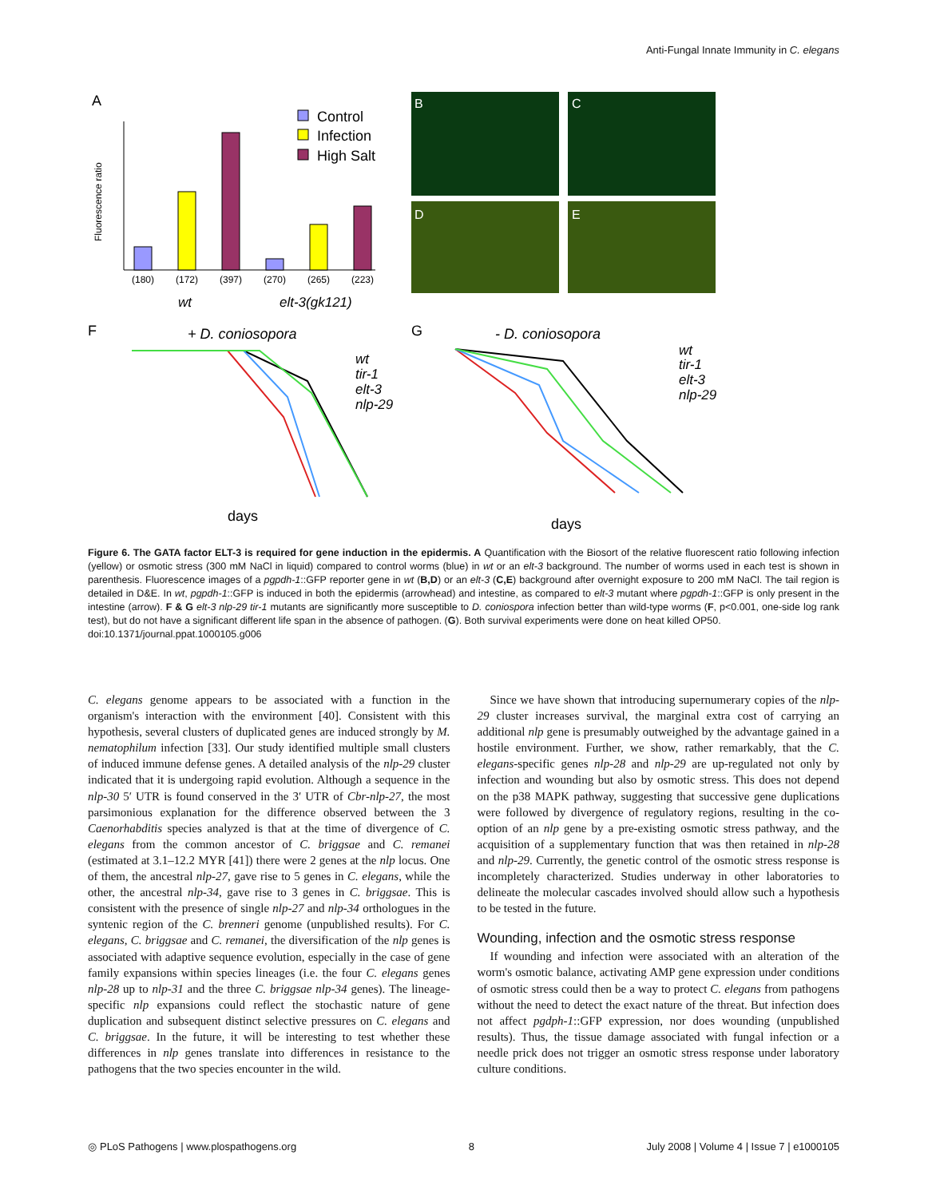Anti-Fungal Innate Immunity in C. elegans
A
(180)
(172)
(397)
(270)
(265)
(223)
wt
elt-3(gk121)
Fluorescence ratio
Control
Infection
High Salt
B
C
D
E
F
+ D. coniosopora
G
- D. coniosopora
days
days
wt
tir-1
elt-3
nlp-29
wt
tir-1
elt-3
nlp-29
Figure 6. The GATA factor ELT-3 is required for gene induction in the epidermis. A Quantification with the Biosort of the relative fluorescent ratio following infection (yellow) or osmotic stress (300 mM NaCl in liquid) compared to control worms (blue) in wt or an elt-3 background. The number of worms used in each test is shown in parenthesis. Fluorescence images of a pgpdh-1::GFP reporter gene in wt (B,D) or an elt-3 (C,E) background after overnight exposure to 200 mM NaCl. The tail region is detailed in D&E. In wt, pgpdh-1::GFP is induced in both the epidermis (arrowhead) and intestine, as compared to elt-3 mutant where pgpdh-1::GFP is only present in the intestine (arrow). F & G elt-3 nlp-29 tir-1 mutants are significantly more susceptible to D. coniospora infection better than wild-type worms (F, p<0.001, one-side log rank test), but do not have a significant different life span in the absence of pathogen. (G). Both survival experiments were done on heat killed OP50.
doi:10.1371/journal.ppat.1000105.g006
C. elegans genome appears to be associated with a function in the organism's interaction with the environment [40]. Consistent with this hypothesis, several clusters of duplicated genes are induced strongly by M. nematophilum infection [33]. Our study identified multiple small clusters of induced immune defense genes. A detailed analysis of the nlp-29 cluster indicated that it is undergoing rapid evolution. Although a sequence in the nlp-30 5′ UTR is found conserved in the 3′ UTR of Cbr-nlp-27, the most parsimonious explanation for the difference observed between the 3 Caenorhabditis species analyzed is that at the time of divergence of C. elegans from the common ancestor of C. briggsae and C. remanei (estimated at 3.1–12.2 MYR [41]) there were 2 genes at the nlp locus. One of them, the ancestral nlp-27, gave rise to 5 genes in C. elegans, while the other, the ancestral nlp-34, gave rise to 3 genes in C. briggsae. This is consistent with the presence of single nlp-27 and nlp-34 orthologues in the syntenic region of the C. brenneri genome (unpublished results). For C. elegans, C. briggsae and C. remanei, the diversification of the nlp genes is associated with adaptive sequence evolution, especially in the case of gene family expansions within species lineages (i.e. the four C. elegans genes nlp-28 up to nlp-31 and the three C. briggsae nlp-34 genes). The lineage-specific nlp expansions could reflect the stochastic nature of gene duplication and subsequent distinct selective pressures on C. elegans and C. briggsae. In the future, it will be interesting to test whether these differences in nlp genes translate into differences in resistance to the pathogens that the two species encounter in the wild.
Since we have shown that introducing supernumerary copies of the nlp-29 cluster increases survival, the marginal extra cost of carrying an additional nlp gene is presumably outweighed by the advantage gained in a hostile environment. Further, we show, rather remarkably, that the C. elegans-specific genes nlp-28 and nlp-29 are up-regulated not only by infection and wounding but also by osmotic stress. This does not depend on the p38 MAPK pathway, suggesting that successive gene duplications were followed by divergence of regulatory regions, resulting in the co-option of an nlp gene by a pre-existing osmotic stress pathway, and the acquisition of a supplementary function that was then retained in nlp-28 and nlp-29. Currently, the genetic control of the osmotic stress response is incompletely characterized. Studies underway in other laboratories to delineate the molecular cascades involved should allow such a hypothesis to be tested in the future.
Wounding, infection and the osmotic stress response
If wounding and infection were associated with an alteration of the worm's osmotic balance, activating AMP gene expression under conditions of osmotic stress could then be a way to protect C. elegans from pathogens without the need to detect the exact nature of the threat. But infection does not affect pgdph-1::GFP expression, nor does wounding (unpublished results). Thus, the tissue damage associated with fungal infection or a needle prick does not trigger an osmotic stress response under laboratory culture conditions.
◎ PLoS Pathogens | www.plospathogens.org 8 July 2008 | Volume 4 | Issue 7 | e1000105